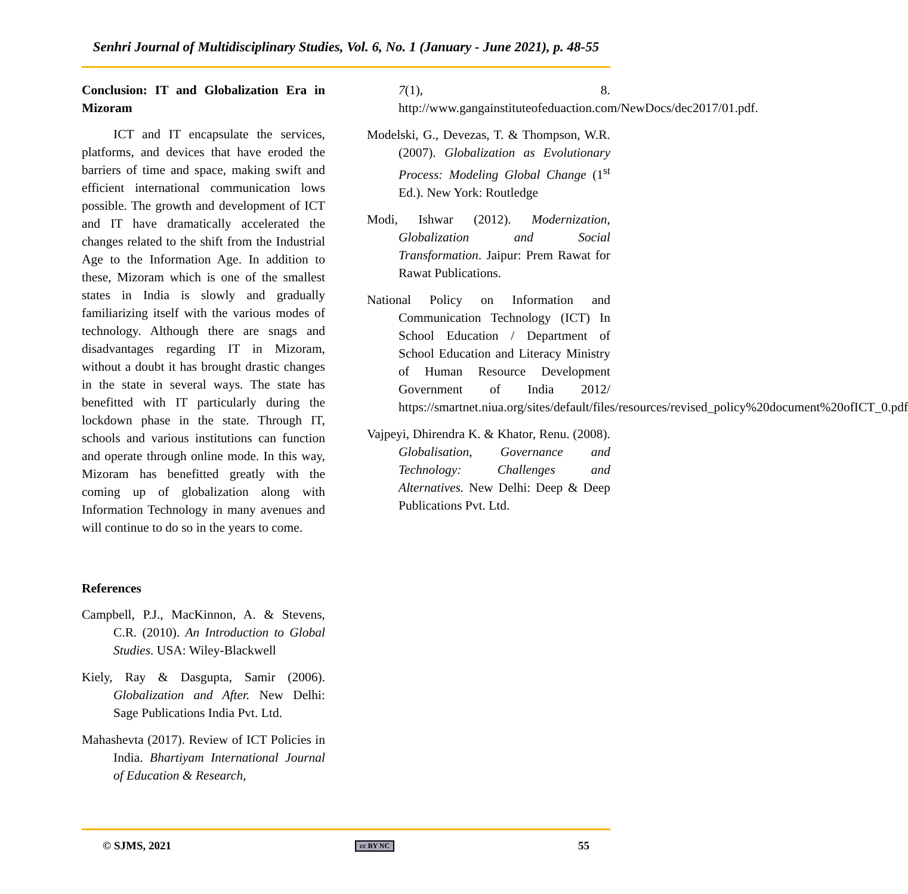Senhri Journal of Multidisciplinary Studies, Vol. 6, No. 1 (January - June 2021), p. 48-55
Conclusion: IT and Globalization Era in Mizoram
ICT and IT encapsulate the services, platforms, and devices that have eroded the barriers of time and space, making swift and efficient international communication lows possible. The growth and development of ICT and IT have dramatically accelerated the changes related to the shift from the Industrial Age to the Information Age. In addition to these, Mizoram which is one of the smallest states in India is slowly and gradually familiarizing itself with the various modes of technology. Although there are snags and disadvantages regarding IT in Mizoram, without a doubt it has brought drastic changes in the state in several ways. The state has benefitted with IT particularly during the lockdown phase in the state. Through IT, schools and various institutions can function and operate through online mode. In this way, Mizoram has benefitted greatly with the coming up of globalization along with Information Technology in many avenues and will continue to do so in the years to come.
References
Campbell, P.J., MacKinnon, A. & Stevens, C.R. (2010). An Introduction to Global Studies. USA: Wiley-Blackwell
Kiely, Ray & Dasgupta, Samir (2006). Globalization and After. New Delhi: Sage Publications India Pvt. Ltd.
Mahashevta (2017). Review of ICT Policies in India. Bhartiyam International Journal of Education & Research,
7(1), 8. http://www.gangainstituteofeduaction.com/NewDocs/dec2017/01.pdf.
Modelski, G., Devezas, T. & Thompson, W.R. (2007). Globalization as Evolutionary Process: Modeling Global Change (1<sup>st</sup> Ed.). New York: Routledge
Modi, Ishwar (2012). Modernization, Globalization and Social Transformation. Jaipur: Prem Rawat for Rawat Publications.
National Policy on Information and Communication Technology (ICT) In School Education / Department of School Education and Literacy Ministry of Human Resource Development Government of India 2012/ https://smartnet.niua.org/sites/default/files/resources/revised_policy%20document%20ofICT_0.pdf
Vajpeyi, Dhirendra K. & Khator, Renu. (2008). Globalisation, Governance and Technology: Challenges and Alternatives. New Delhi: Deep & Deep Publications Pvt. Ltd.
© SJMS, 2021 cc BY NC 55